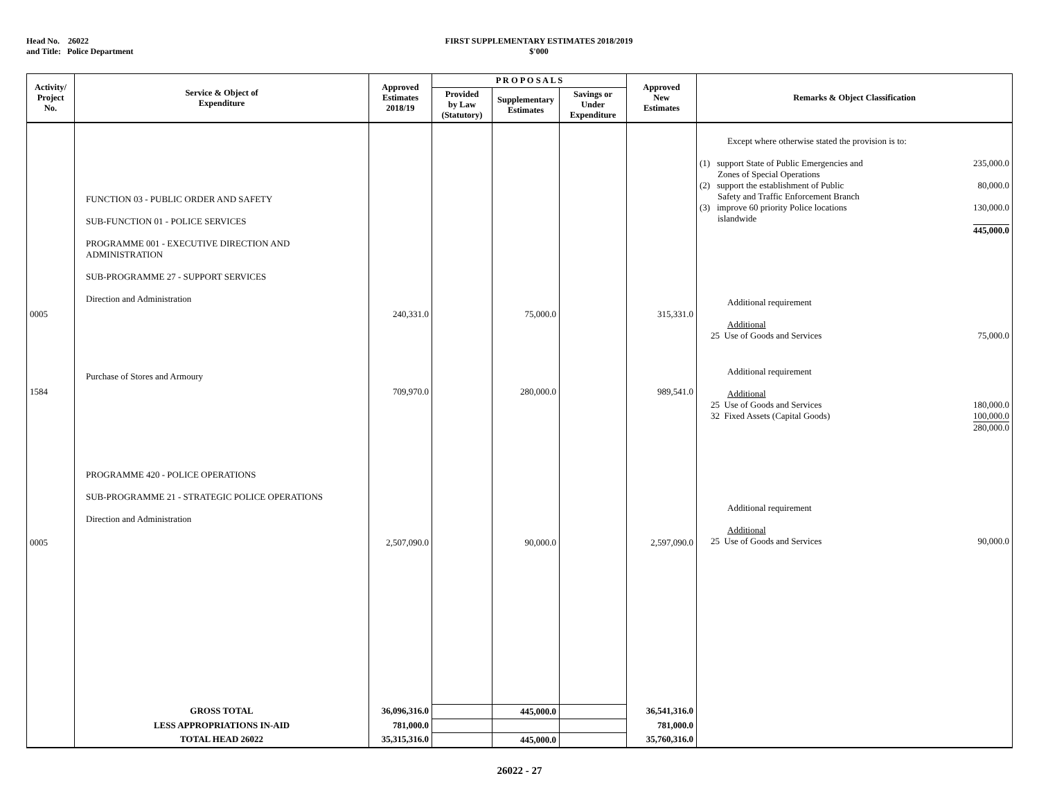Head No. 26022
and Title: Police Department
FIRST SUPPLEMENTARY ESTIMATES 2018/2019
$'000
| Activity/ Project No. | Service & Object of Expenditure | Approved Estimates 2018/19 | P R O P O S A L S | | | Approved New Estimates | Remarks & Object Classification |
| --- | --- | --- | --- | --- | --- | --- | --- |
| | | | Provided by Law (Statutory) | Supplementary Estimates | Savings or Under Expenditure | | |
| 0005 1584 0005 | FUNCTION 03 - PUBLIC ORDER AND SAFETY SUB-FUNCTION 01 - POLICE SERVICES PROGRAMME 001 - EXECUTIVE DIRECTION AND ADMINISTRATION SUB-PROGRAMME 27 - SUPPORT SERVICES Direction and Administration Purchase of Stores and Armoury PROGRAMME 420 - POLICE OPERATIONS SUB-PROGRAMME 21 - STRATEGIC POLICE OPERATIONS Direction and Administration | 240,331.0 709,970.0 2,507,090.0 | | 75,000.0 280,000.0 90,000.0 | | 315,331.0 989,541.0 2,597,090.0 | Except where otherwise stated the provision is to: (1) support State of Public Emergencies and Zones of Special Operations 235,000.0 (2) support the establishment of Public Safety and Traffic Enforcement Branch 80,000.0 (3) improve 60 priority Police locations islandwide 130,000.0 445,000.0 Additional requirement Additional 25 Use of Goods and Services 75,000.0 Additional requirement Additional 25 Use of Goods and Services 180,000.0 32 Fixed Assets (Capital Goods) 100,000.0 280,000.0 Additional requirement Additional 25 Use of Goods and Services 90,000.0 |
| | GROSS TOTAL | 36,096,316.0 | | 445,000.0 | | 36,541,316.0 | |
| | LESS APPROPRIATIONS IN-AID | 781,000.0 | | | | 781,000.0 | |
| | TOTAL HEAD 26022 | 35,315,316.0 | | 445,000.0 | | 35,760,316.0 | |
26022 - 27